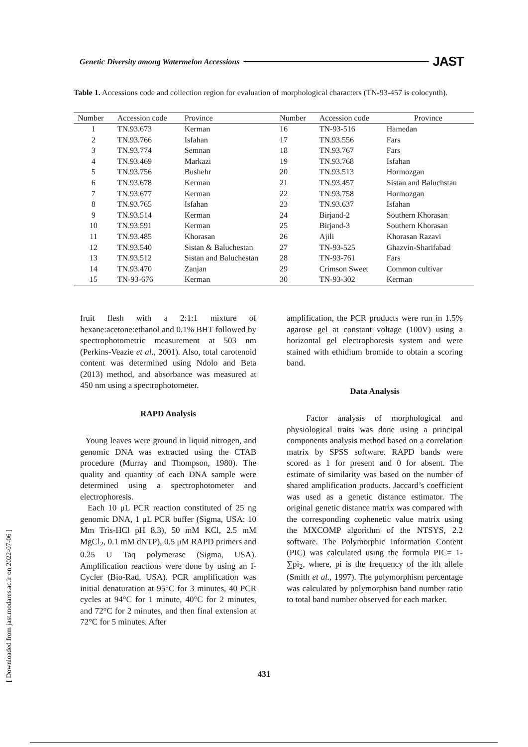Genetic Diversity among Watermelon Accessions JAST
Table 1. Accessions code and collection region for evaluation of morphological characters (TN-93-457 is colocynth).
| Number | Accession code | Province | Number | Accession code | Province |
| --- | --- | --- | --- | --- | --- |
| 1 | TN.93.673 | Kerman | 16 | TN-93-516 | Hamedan |
| 2 | TN.93.766 | Isfahan | 17 | TN.93.556 | Fars |
| 3 | TN.93.774 | Semnan | 18 | TN.93.767 | Fars |
| 4 | TN.93.469 | Markazi | 19 | TN.93.768 | Isfahan |
| 5 | TN.93.756 | Bushehr | 20 | TN.93.513 | Hormozgan |
| 6 | TN.93.678 | Kerman | 21 | TN.93.457 | Sistan and Baluchstan |
| 7 | TN.93.677 | Kerman | 22 | TN.93.758 | Hormozgan |
| 8 | TN.93.765 | Isfahan | 23 | TN.93.637 | Isfahan |
| 9 | TN.93.514 | Kerman | 24 | Birjand-2 | Southern Khorasan |
| 10 | TN.93.591 | Kerman | 25 | Birjand-3 | Southern Khorasan |
| 11 | TN.93.485 | Khorasan | 26 | Ajili | Khorasan Razavi |
| 12 | TN.93.540 | Sistan & Baluchestan | 27 | TN-93-525 | Ghazvin-Sharifabad |
| 13 | TN.93.512 | Sistan and Baluchestan | 28 | TN-93-761 | Fars |
| 14 | TN.93.470 | Zanjan | 29 | Crimson Sweet | Common cultivar |
| 15 | TN-93-676 | Kerman | 30 | TN-93-302 | Kerman |
fruit flesh with a 2:1:1 mixture of hexane:acetone:ethanol and 0.1% BHT followed by spectrophotometric measurement at 503 nm (Perkins-Veazie et al., 2001). Also, total carotenoid content was determined using Ndolo and Beta (2013) method, and absorbance was measured at 450 nm using a spectrophotometer.
RAPD Analysis
Young leaves were ground in liquid nitrogen, and genomic DNA was extracted using the CTAB procedure (Murray and Thompson, 1980). The quality and quantity of each DNA sample were determined using a spectrophotometer and electrophoresis.
Each 10 μL PCR reaction constituted of 25 ng genomic DNA, 1 μL PCR buffer (Sigma, USA: 10 Mm Tris-HCl pH 8.3), 50 mM KCl, 2.5 mM MgCl<sub>2</sub>, 0.1 mM dNTP), 0.5 μM RAPD primers and 0.25 U Taq polymerase (Sigma, USA). Amplification reactions were done by using an I-Cycler (Bio-Rad, USA). PCR amplification was initial denaturation at 95°C for 3 minutes, 40 PCR cycles at 94°C for 1 minute, 40°C for 2 minutes, and 72°C for 2 minutes, and then final extension at 72°C for 5 minutes. After
amplification, the PCR products were run in 1.5% agarose gel at constant voltage (100V) using a horizontal gel electrophoresis system and were stained with ethidium bromide to obtain a scoring band.
Data Analysis
Factor analysis of morphological and physiological traits was done using a principal components analysis method based on a correlation matrix by SPSS software. RAPD bands were scored as 1 for present and 0 for absent. The estimate of similarity was based on the number of shared amplification products. Jaccard’s coefficient was used as a genetic distance estimator. The original genetic distance matrix was compared with the corresponding cophenetic value matrix using the MXCOMP algorithm of the NTSYS, 2.2 software. The Polymorphic Information Content (PIC) was calculated using the formula PIC= 1-∑pi<sub>2</sub>, where, pi is the frequency of the ith allele (Smith et al., 1997). The polymorphism percentage was calculated by polymorphisn band number ratio to total band number observed for each marker.
[ Downloaded from jast.modares.ac.ir on 2022-07-06 ]
431